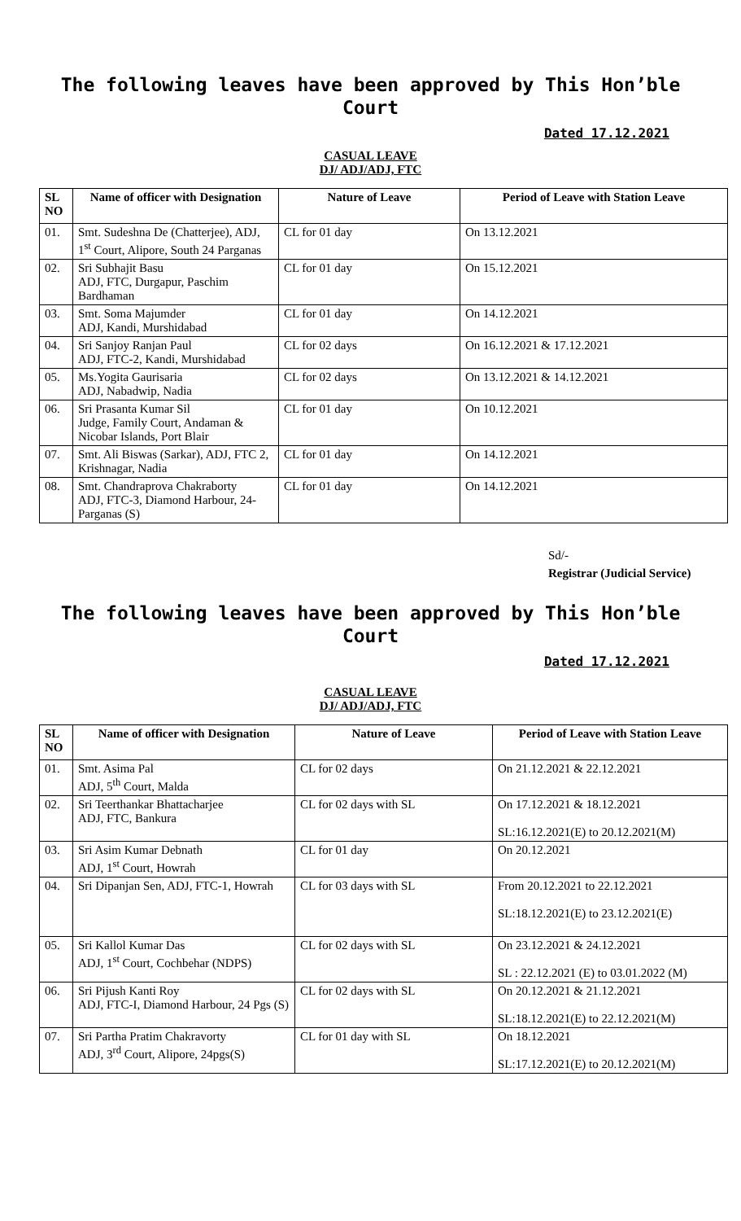The following leaves have been approved by This Hon’ble Court
Dated 17.12.2021
CASUAL LEAVE
DJ/ ADJ/ADJ, FTC
| SL NO | Name of officer with Designation | Nature of Leave | Period of Leave with Station Leave |
| --- | --- | --- | --- |
| 01. | Smt. Sudeshna De (Chatterjee), ADJ, 1<sup>st</sup> Court, Alipore, South 24 Parganas | CL for 01 day | On 13.12.2021 |
| 02. | Sri Subhajit Basu ADJ, FTC, Durgapur, Paschim Bardhaman | CL for 01 day | On 15.12.2021 |
| 03. | Smt. Soma Majumder ADJ, Kandi, Murshidabad | CL for 01 day | On 14.12.2021 |
| 04. | Sri Sanjoy Ranjan Paul ADJ, FTC-2, Kandi, Murshidabad | CL for 02 days | On 16.12.2021 & 17.12.2021 |
| 05. | Ms.Yogita Gaurisaria ADJ, Nabadwip, Nadia | CL for 02 days | On 13.12.2021 & 14.12.2021 |
| 06. | Sri Prasanta Kumar Sil Judge, Family Court, Andaman & Nicobar Islands, Port Blair | CL for 01 day | On 10.12.2021 |
| 07. | Smt. Ali Biswas (Sarkar), ADJ, FTC 2, Krishnagar, Nadia | CL for 01 day | On 14.12.2021 |
| 08. | Smt. Chandraprova Chakraborty ADJ, FTC-3, Diamond Harbour, 24-Parganas (S) | CL for 01 day | On 14.12.2021 |
Sd/-
Registrar (Judicial Service)
The following leaves have been approved by This Hon’ble Court
Dated 17.12.2021
CASUAL LEAVE
DJ/ ADJ/ADJ, FTC
| SL NO | Name of officer with Designation | Nature of Leave | Period of Leave with Station Leave |
| --- | --- | --- | --- |
| 01. | Smt. Asima Pal ADJ, 5<sup>th</sup> Court, Malda | CL for 02 days | On 21.12.2021 & 22.12.2021 |
| 02. | Sri Teerthankar Bhattacharjee ADJ, FTC, Bankura | CL for 02 days with SL | On 17.12.2021 & 18.12.2021 SL:16.12.2021(E) to 20.12.2021(M) |
| 03. | Sri Asim Kumar Debnath ADJ, 1<sup>st</sup> Court, Howrah | CL for 01 day | On 20.12.2021 |
| 04. | Sri Dipanjan Sen, ADJ, FTC-1, Howrah | CL for 03 days with SL | From 20.12.2021 to 22.12.2021 SL:18.12.2021(E) to 23.12.2021(E) |
| 05. | Sri Kallol Kumar Das ADJ, 1<sup>st</sup> Court, Cochbehar (NDPS) | CL for 02 days with SL | On 23.12.2021 & 24.12.2021 SL : 22.12.2021 (E) to 03.01.2022 (M) |
| 06. | Sri Pijush Kanti Roy ADJ, FTC-I, Diamond Harbour, 24 Pgs (S) | CL for 02 days with SL | On 20.12.2021 & 21.12.2021 SL:18.12.2021(E) to 22.12.2021(M) |
| 07. | Sri Partha Pratim Chakravorty ADJ, 3<sup>rd</sup> Court, Alipore, 24pgs(S) | CL for 01 day with SL | On 18.12.2021 SL:17.12.2021(E) to 20.12.2021(M) |